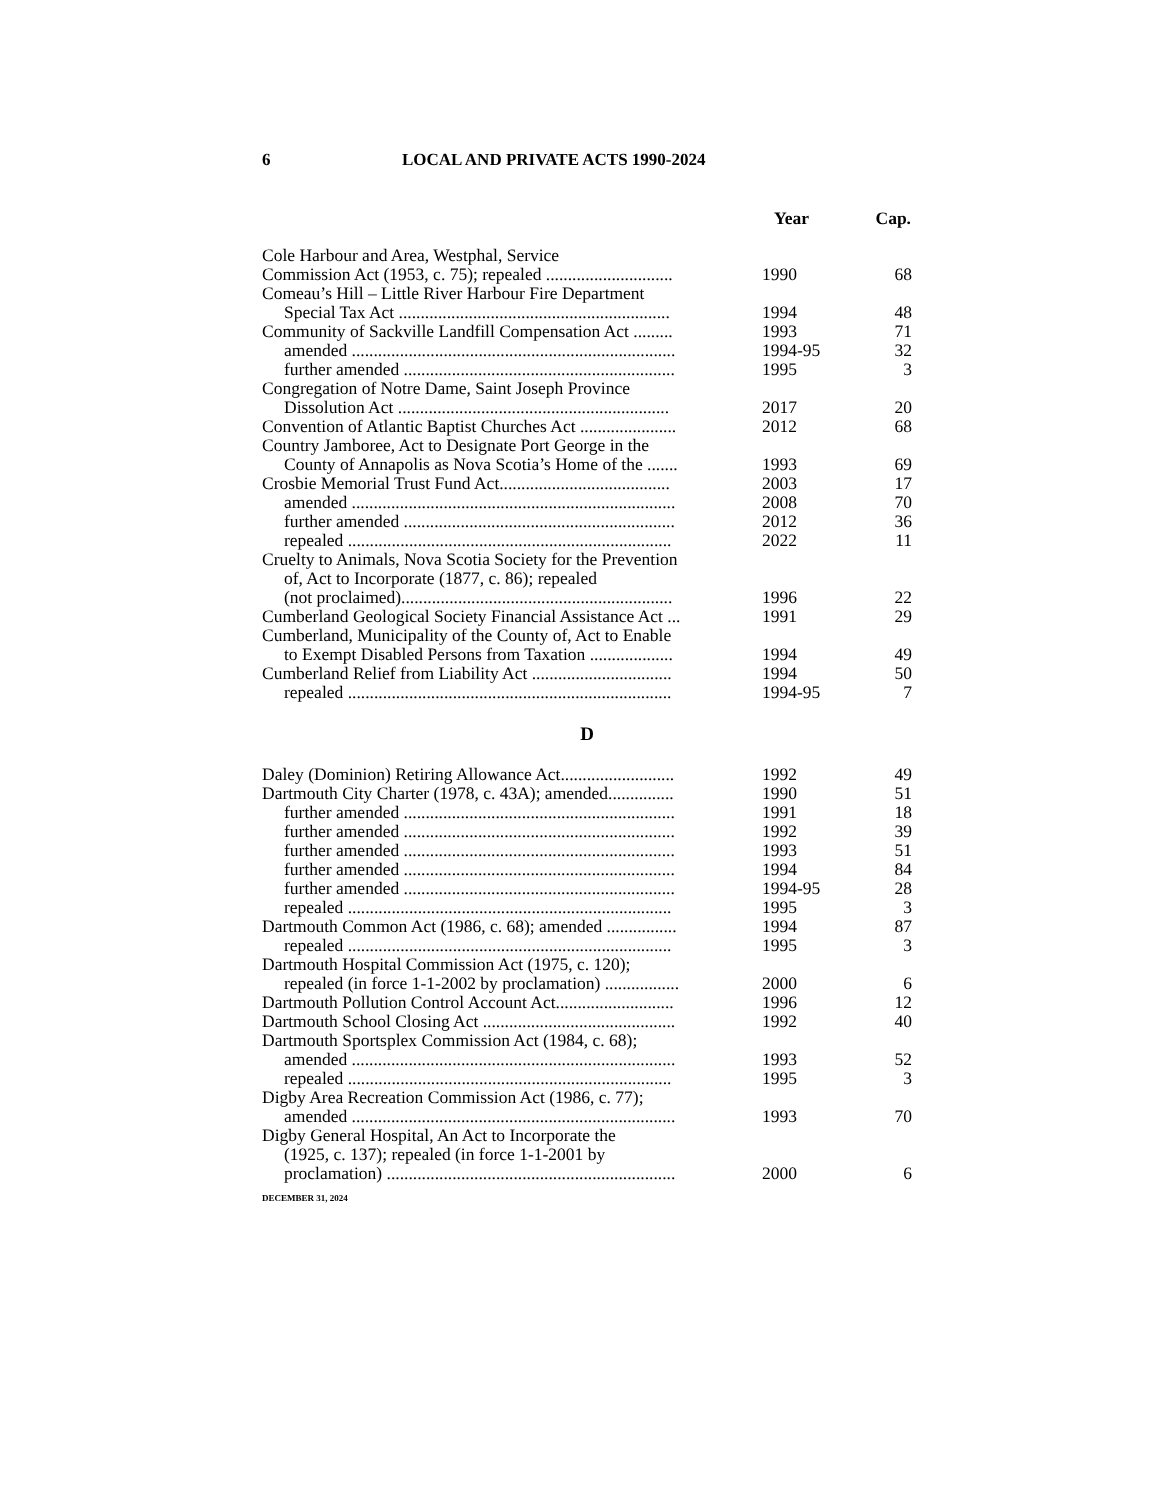6 LOCAL AND PRIVATE ACTS 1990-2024
| | Year | Cap. |
| --- | --- | --- |
| Cole Harbour and Area, Westphal, Service Commission Act (1953, c. 75); repealed ............................. | 1990 | 68 |
| Comeau’s Hill – Little River Harbour Fire Department Special Tax Act .............................................................. | 1994 | 48 |
| Community of Sackville Landfill Compensation Act ......... | 1993 | 71 |
| amended .......................................................................... | 1994-95 | 32 |
| further amended .............................................................. | 1995 | 3 |
| Congregation of Notre Dame, Saint Joseph Province Dissolution Act .............................................................. | 2017 | 20 |
| Convention of Atlantic Baptist Churches Act ...................... | 2012 | 68 |
| Country Jamboree, Act to Designate Port George in the County of Annapolis as Nova Scotia’s Home of the ....... | 1993 | 69 |
| Crosbie Memorial Trust Fund Act....................................... | 2003 | 17 |
| amended .......................................................................... | 2008 | 70 |
| further amended .............................................................. | 2012 | 36 |
| repealed .......................................................................... | 2022 | 11 |
| Cruelty to Animals, Nova Scotia Society for the Prevention of, Act to Incorporate (1877, c. 86); repealed (not proclaimed).............................................................. | 1996 | 22 |
| Cumberland Geological Society Financial Assistance Act ... | 1991 | 29 |
| Cumberland, Municipality of the County of, Act to Enable to Exempt Disabled Persons from Taxation ................... | 1994 | 49 |
| Cumberland Relief from Liability Act ................................ | 1994 | 50 |
| repealed .......................................................................... | 1994-95 | 7 |
| D | | |
| Daley (Dominion) Retiring Allowance Act.......................... | 1992 | 49 |
| Dartmouth City Charter (1978, c. 43A); amended............... | 1990 | 51 |
| further amended .............................................................. | 1991 | 18 |
| further amended .............................................................. | 1992 | 39 |
| further amended .............................................................. | 1993 | 51 |
| further amended .............................................................. | 1994 | 84 |
| further amended .............................................................. | 1994-95 | 28 |
| repealed .......................................................................... | 1995 | 3 |
| Dartmouth Common Act (1986, c. 68); amended ................ | 1994 | 87 |
| repealed .......................................................................... | 1995 | 3 |
| Dartmouth Hospital Commission Act (1975, c. 120); repealed (in force 1-1-2002 by proclamation) ................. | 2000 | 6 |
| Dartmouth Pollution Control Account Act........................... | 1996 | 12 |
| Dartmouth School Closing Act ............................................ | 1992 | 40 |
| Dartmouth Sportsplex Commission Act (1984, c. 68); amended .......................................................................... | 1993 | 52 |
| repealed .......................................................................... | 1995 | 3 |
| Digby Area Recreation Commission Act (1986, c. 77); amended .......................................................................... | 1993 | 70 |
| Digby General Hospital, An Act to Incorporate the (1925, c. 137); repealed (in force 1-1-2001 by proclamation) .................................................................. | 2000 | 6 |
DECEMBER 31, 2024